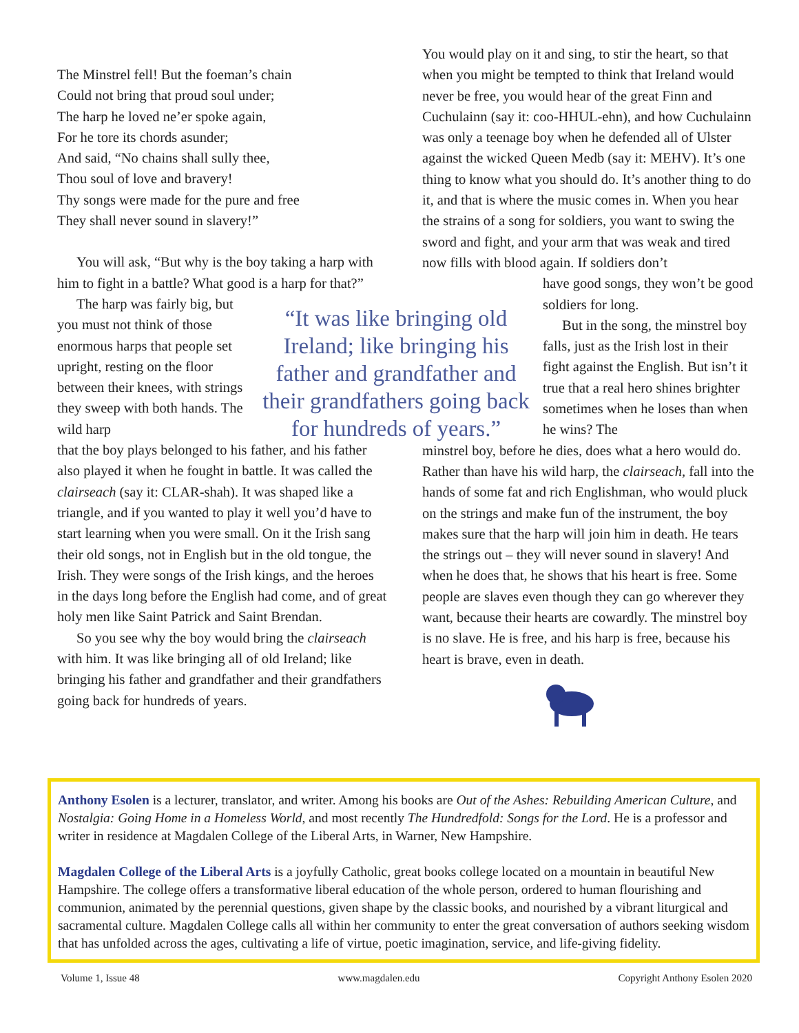The Minstrel fell! But the foeman’s chain
Could not bring that proud soul under;
The harp he loved ne’er spoke again,
For he tore its chords asunder;
And said, “No chains shall sully thee,
Thou soul of love and bravery!
Thy songs were made for the pure and free
They shall never sound in slavery!”
You will ask, “But why is the boy taking a harp with him to fight in a battle? What good is a harp for that?”
The harp was fairly big, but you must not think of those enormous harps that people set upright, resting on the floor between their knees, with strings they sweep with both hands. The wild harp
that the boy plays belonged to his father, and his father also played it when he fought in battle. It was called the clairseach (say it: CLAR-shah). It was shaped like a triangle, and if you wanted to play it well you’d have to start learning when you were small. On it the Irish sang their old songs, not in English but in the old tongue, the Irish. They were songs of the Irish kings, and the heroes in the days long before the English had come, and of great holy men like Saint Patrick and Saint Brendan.
So you see why the boy would bring the clairseach with him. It was like bringing all of old Ireland; like bringing his father and grandfather and their grandfathers going back for hundreds of years.
“It was like bringing old Ireland; like bringing his father and grandfather and their grandfathers going back for hundreds of years.”
You would play on it and sing, to stir the heart, so that when you might be tempted to think that Ireland would never be free, you would hear of the great Finn and Cuchulainn (say it: coo-HHUL-ehn), and how Cuchulainn was only a teenage boy when he defended all of Ulster against the wicked Queen Medb (say it: MEHV). It’s one thing to know what you should do. It’s another thing to do it, and that is where the music comes in. When you hear the strains of a song for soldiers, you want to swing the sword and fight, and your arm that was weak and tired now fills with blood again. If soldiers don’t
have good songs, they won’t be good soldiers for long.
But in the song, the minstrel boy falls, just as the Irish lost in their fight against the English. But isn’t it true that a real hero shines brighter sometimes when he loses than when he wins? The
minstrel boy, before he dies, does what a hero would do. Rather than have his wild harp, the clairseach, fall into the hands of some fat and rich Englishman, who would pluck on the strings and make fun of the instrument, the boy makes sure that the harp will join him in death. He tears the strings out – they will never sound in slavery! And when he does that, he shows that his heart is free. Some people are slaves even though they can go wherever they want, because their hearts are cowardly. The minstrel boy is no slave. He is free, and his harp is free, because his heart is brave, even in death.
Anthony Esolen is a lecturer, translator, and writer. Among his books are Out of the Ashes: Rebuilding American Culture, and Nostalgia: Going Home in a Homeless World, and most recently The Hundredfold: Songs for the Lord. He is a professor and writer in residence at Magdalen College of the Liberal Arts, in Warner, New Hampshire.
Magdalen College of the Liberal Arts is a joyfully Catholic, great books college located on a mountain in beautiful New Hampshire. The college offers a transformative liberal education of the whole person, ordered to human flourishing and communion, animated by the perennial questions, given shape by the classic books, and nourished by a vibrant liturgical and sacramental culture. Magdalen College calls all within her community to enter the great conversation of authors seeking wisdom that has unfolded across the ages, cultivating a life of virtue, poetic imagination, service, and life-giving fidelity.
Volume 1, Issue 48 www.magdalen.edu Copyright Anthony Esolen 2020